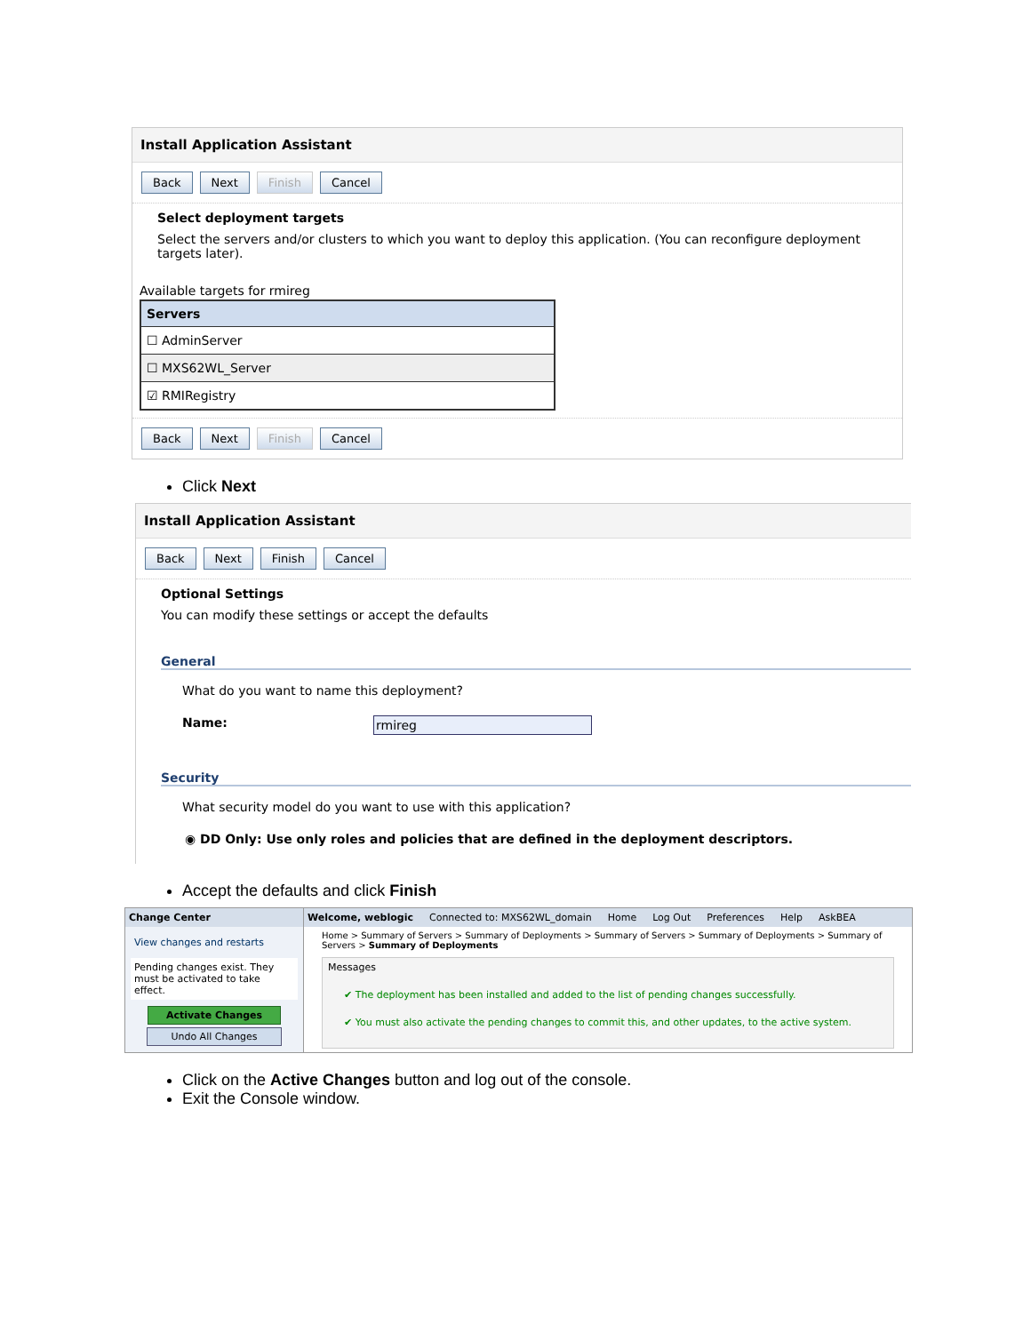Install Application Assistant
Back Next Finish Cancel
Select deployment targets
Select the servers and/or clusters to which you want to deploy this application. (You can reconfigure deployment targets later).
Available targets for rmireg
| Servers |
| --- |
| ☐ AdminServer |
| ☐ MXS62WL_Server |
| ☑ RMIRegistry |
Back Next Finish Cancel
Click Next
Install Application Assistant
Back Next Finish Cancel
Optional Settings
You can modify these settings or accept the defaults
General
What do you want to name this deployment?
Name: rmireg
Security
What security model do you want to use with this application?
◉ DD Only: Use only roles and policies that are defined in the deployment descriptors.
Accept the defaults and click Finish
Change Center
View changes and restarts
Pending changes exist. They must be activated to take effect.
Activate Changes
Undo All Changes
Welcome, weblogic Connected to: MXS62WL_domain Home Log Out Preferences Help AskBEA
Home > Summary of Servers > Summary of Deployments > Summary of Servers > Summary of Deployments > Summary of Servers > Summary of Deployments
Messages
✔ The deployment has been installed and added to the list of pending changes successfully.
✔ You must also activate the pending changes to commit this, and other updates, to the active system.
Click on the Active Changes button and log out of the console.
Exit the Console window.